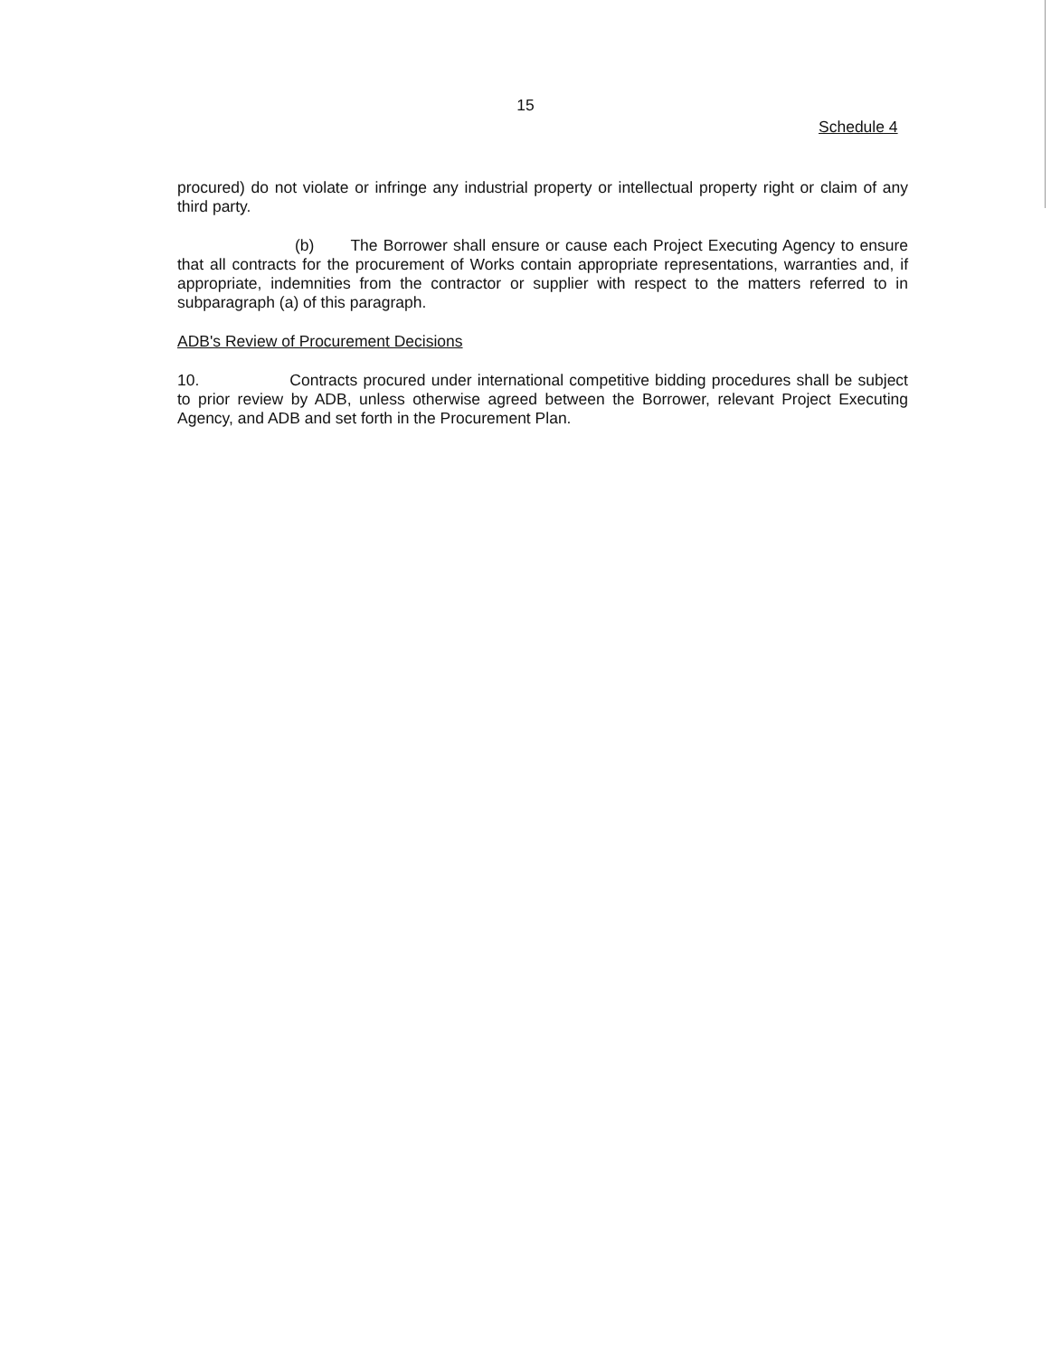15
Schedule 4
procured) do not violate or infringe any industrial property or intellectual property right or claim of any third party.
(b) The Borrower shall ensure or cause each Project Executing Agency to ensure that all contracts for the procurement of Works contain appropriate representations, warranties and, if appropriate, indemnities from the contractor or supplier with respect to the matters referred to in subparagraph (a) of this paragraph.
ADB's Review of Procurement Decisions
10. Contracts procured under international competitive bidding procedures shall be subject to prior review by ADB, unless otherwise agreed between the Borrower, relevant Project Executing Agency, and ADB and set forth in the Procurement Plan.